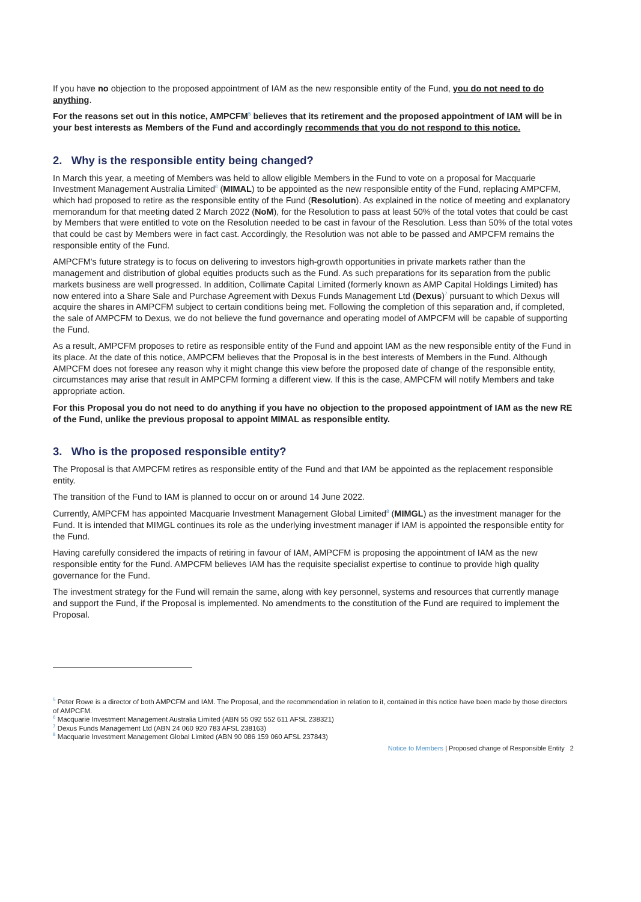If you have no objection to the proposed appointment of IAM as the new responsible entity of the Fund, you do not need to do anything.
For the reasons set out in this notice, AMPCFM<sup>5</sup> believes that its retirement and the proposed appointment of IAM will be in your best interests as Members of the Fund and accordingly recommends that you do not respond to this notice.
2. Why is the responsible entity being changed?
In March this year, a meeting of Members was held to allow eligible Members in the Fund to vote on a proposal for Macquarie Investment Management Australia Limited<sup>6</sup> (MIMAL) to be appointed as the new responsible entity of the Fund, replacing AMPCFM, which had proposed to retire as the responsible entity of the Fund (Resolution). As explained in the notice of meeting and explanatory memorandum for that meeting dated 2 March 2022 (NoM), for the Resolution to pass at least 50% of the total votes that could be cast by Members that were entitled to vote on the Resolution needed to be cast in favour of the Resolution. Less than 50% of the total votes that could be cast by Members were in fact cast. Accordingly, the Resolution was not able to be passed and AMPCFM remains the responsible entity of the Fund.
AMPCFM's future strategy is to focus on delivering to investors high-growth opportunities in private markets rather than the management and distribution of global equities products such as the Fund. As such preparations for its separation from the public markets business are well progressed. In addition, Collimate Capital Limited (formerly known as AMP Capital Holdings Limited) has now entered into a Share Sale and Purchase Agreement with Dexus Funds Management Ltd (Dexus)<sup>7</sup> pursuant to which Dexus will acquire the shares in AMPCFM subject to certain conditions being met. Following the completion of this separation and, if completed, the sale of AMPCFM to Dexus, we do not believe the fund governance and operating model of AMPCFM will be capable of supporting the Fund.
As a result, AMPCFM proposes to retire as responsible entity of the Fund and appoint IAM as the new responsible entity of the Fund in its place. At the date of this notice, AMPCFM believes that the Proposal is in the best interests of Members in the Fund. Although AMPCFM does not foresee any reason why it might change this view before the proposed date of change of the responsible entity, circumstances may arise that result in AMPCFM forming a different view. If this is the case, AMPCFM will notify Members and take appropriate action.
For this Proposal you do not need to do anything if you have no objection to the proposed appointment of IAM as the new RE of the Fund, unlike the previous proposal to appoint MIMAL as responsible entity.
3. Who is the proposed responsible entity?
The Proposal is that AMPCFM retires as responsible entity of the Fund and that IAM be appointed as the replacement responsible entity.
The transition of the Fund to IAM is planned to occur on or around 14 June 2022.
Currently, AMPCFM has appointed Macquarie Investment Management Global Limited<sup>8</sup> (MIMGL) as the investment manager for the Fund. It is intended that MIMGL continues its role as the underlying investment manager if IAM is appointed the responsible entity for the Fund.
Having carefully considered the impacts of retiring in favour of IAM, AMPCFM is proposing the appointment of IAM as the new responsible entity for the Fund. AMPCFM believes IAM has the requisite specialist expertise to continue to provide high quality governance for the Fund.
The investment strategy for the Fund will remain the same, along with key personnel, systems and resources that currently manage and support the Fund, if the Proposal is implemented. No amendments to the constitution of the Fund are required to implement the Proposal.
<sup>5</sup> Peter Rowe is a director of both AMPCFM and IAM. The Proposal, and the recommendation in relation to it, contained in this notice have been made by those directors of AMPCFM.
<sup>6</sup> Macquarie Investment Management Australia Limited (ABN 55 092 552 611 AFSL 238321)
<sup>7</sup> Dexus Funds Management Ltd (ABN 24 060 920 783 AFSL 238163)
<sup>8</sup> Macquarie Investment Management Global Limited (ABN 90 086 159 060 AFSL 237843)
Notice to Members | Proposed change of Responsible Entity 2